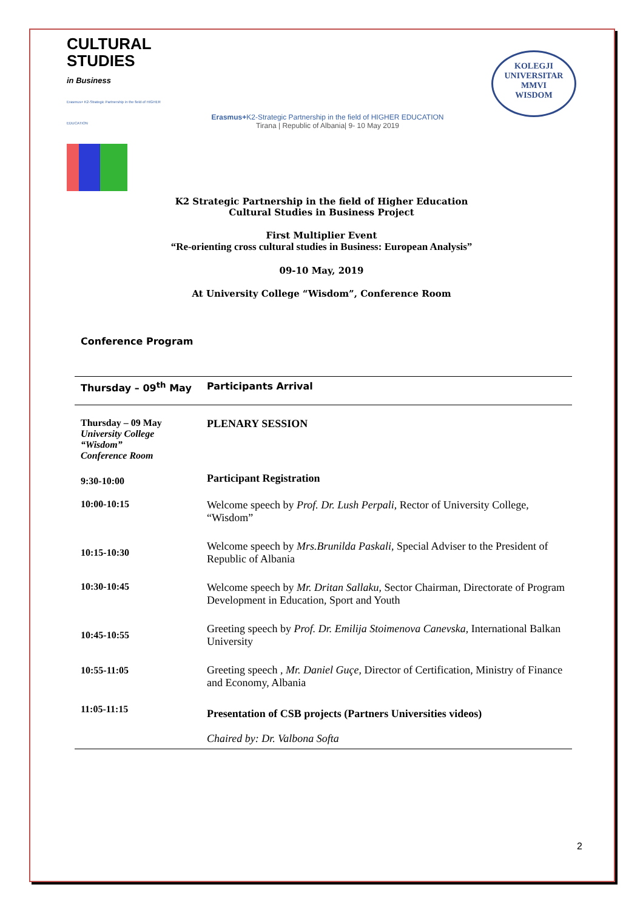CULTURAL
STUDIES
in Business
Erasmus+ K2-Strategic Partnership in the field of HIGHER EDUCATION
Erasmus+K2-Strategic Partnership in the field of HIGHER EDUCATION
Tirana | Republic of Albania| 9- 10 May 2019
KOLEGJI UNIVERSITAR
MMVI
WISDOM
K2 Strategic Partnership in the field of Higher Education
Cultural Studies in Business Project
First Multiplier Event
“Re-orienting cross cultural studies in Business: European Analysis”
09-10 May, 2019
At University College “Wisdom”, Conference Room
Conference Program
| Thursday – 09<sup>th</sup> May | Participants Arrival |
| Thursday – 09 May University College “Wisdom” Conference Room | PLENARY SESSION |
| 9:30-10:00 | Participant Registration |
| 10:00-10:15 | Welcome speech by Prof. Dr. Lush Perpali , Rector of University College, “Wisdom” |
| 10:15-10:30 | Welcome speech by Mrs.Brunilda Paskali , Special Adviser to the President of Republic of Albania |
| 10:30-10:45 | Welcome speech by Mr. Dritan Sallaku , Sector Chairman, Directorate of Program Development in Education, Sport and Youth |
| 10:45-10:55 | Greeting speech by Prof. Dr. Emilija Stoimenova Canevska , International Balkan University |
| 10:55-11:05 | Greeting speech , Mr. Daniel Guçe , Director of Certification, Ministry of Finance and Economy, Albania |
| 11:05-11:15 | Presentation of CSB projects (Partners Universities videos) |
| | Chaired by: Dr. Valbona Softa |
2